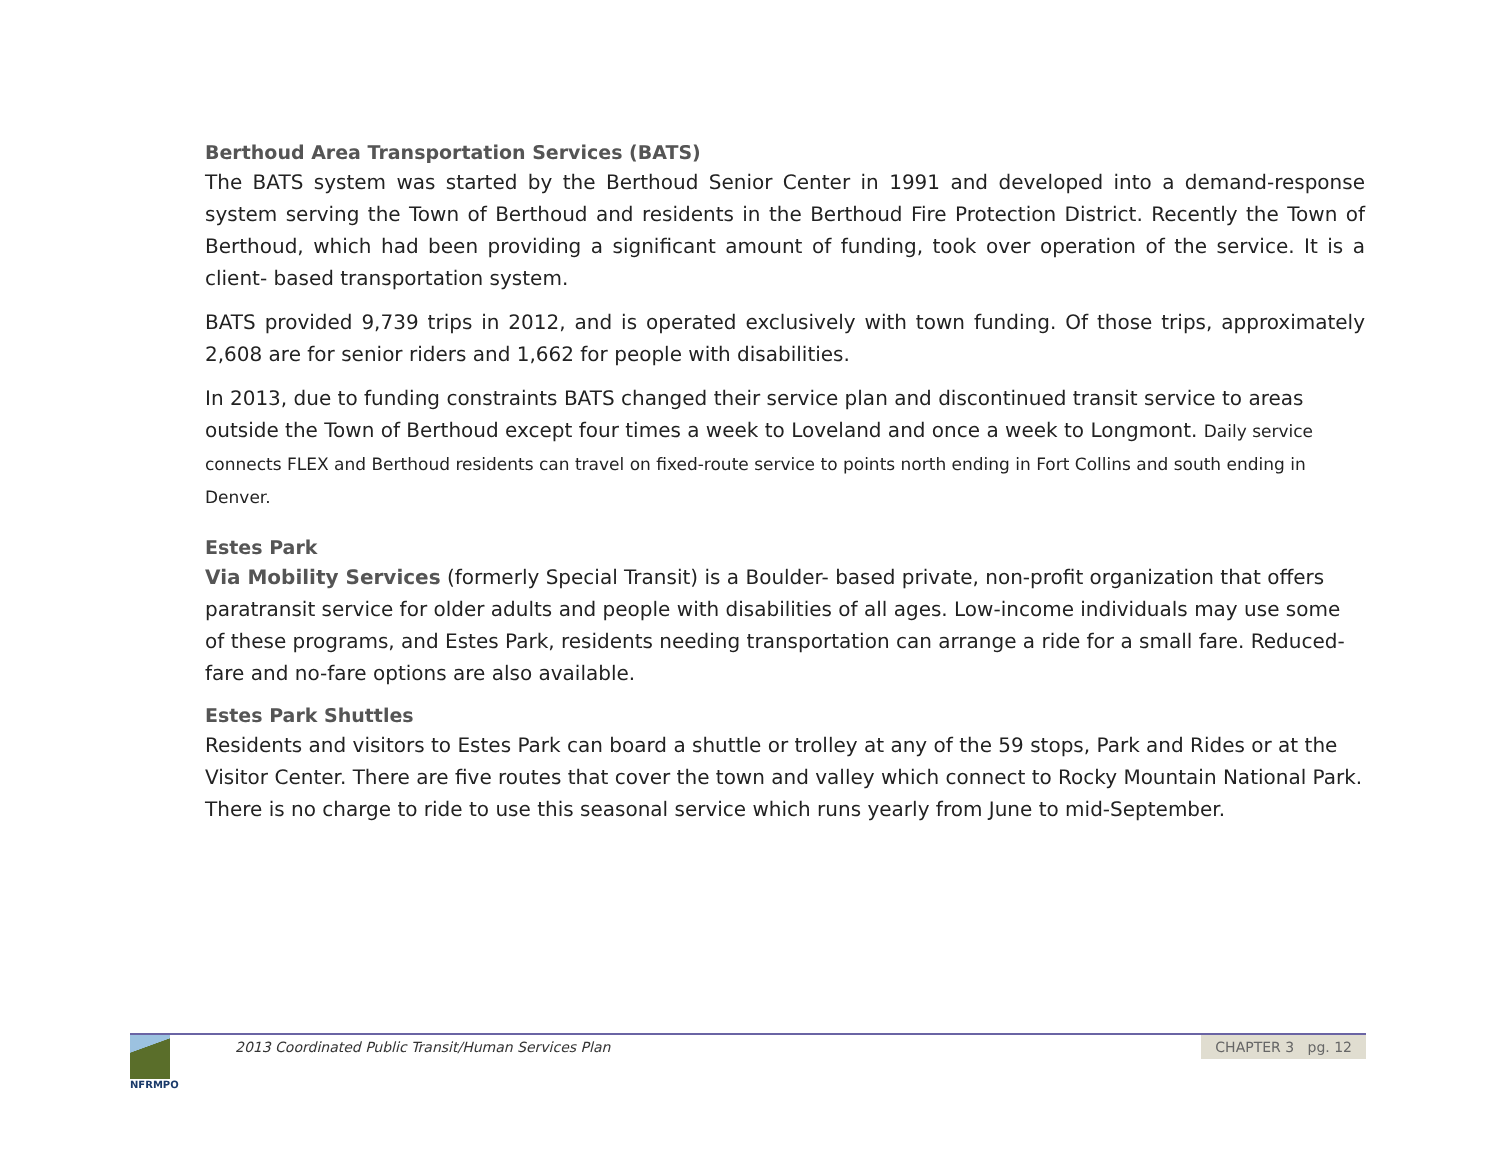Berthoud Area Transportation Services (BATS)
The BATS system was started by the Berthoud Senior Center in 1991 and developed into a demand-response system serving the Town of Berthoud and residents in the Berthoud Fire Protection District. Recently the Town of Berthoud, which had been providing a significant amount of funding, took over operation of the service. It is a client- based transportation system.
BATS provided 9,739 trips in 2012, and is operated exclusively with town funding. Of those trips, approximately 2,608 are for senior riders and 1,662 for people with disabilities.
In 2013, due to funding constraints BATS changed their service plan and discontinued transit service to areas outside the Town of Berthoud except four times a week to Loveland and once a week to Longmont. Daily service connects FLEX and Berthoud residents can travel on fixed-route service to points north ending in Fort Collins and south ending in Denver.
Estes Park
Via Mobility Services (formerly Special Transit) is a Boulder- based private, non-profit organization that offers paratransit service for older adults and people with disabilities of all ages. Low-income individuals may use some of these programs, and Estes Park, residents needing transportation can arrange a ride for a small fare. Reduced-fare and no-fare options are also available.
Estes Park Shuttles
Residents and visitors to Estes Park can board a shuttle or trolley at any of the 59 stops, Park and Rides or at the Visitor Center. There are five routes that cover the town and valley which connect to Rocky Mountain National Park. There is no charge to ride to use this seasonal service which runs yearly from June to mid-September.
NFRMPO
2013 Coordinated Public Transit/Human Services Plan
CHAPTER 3 pg. 12